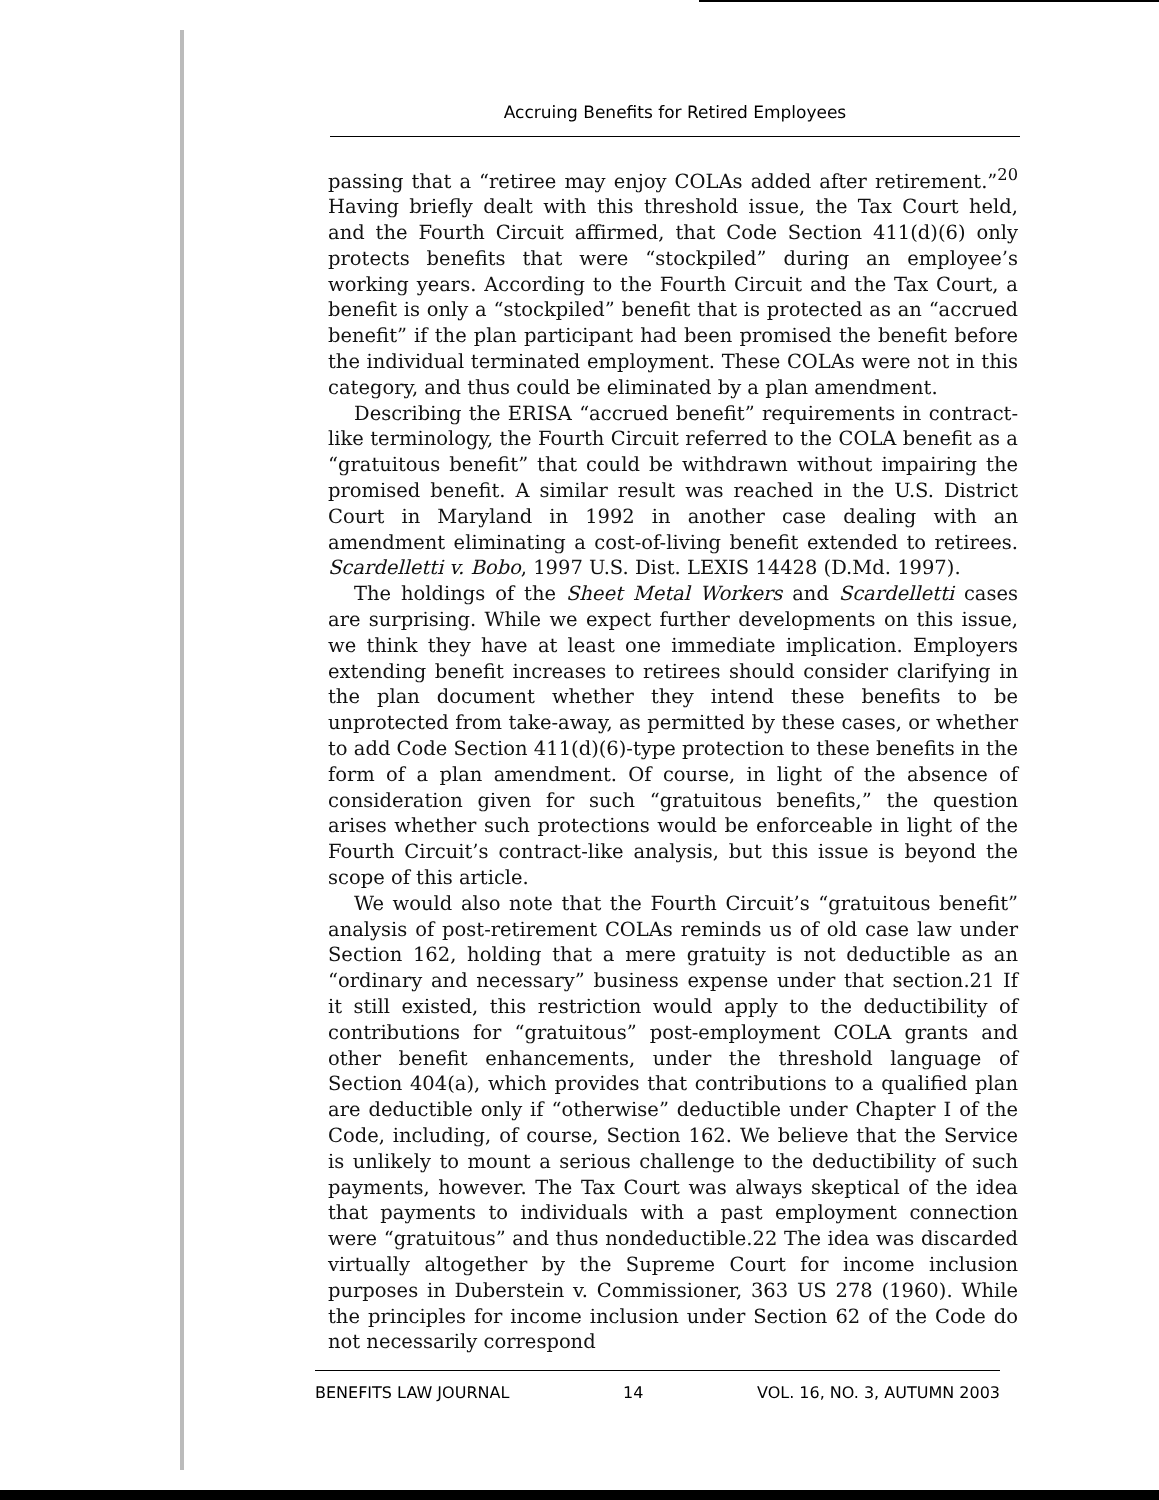Accruing Benefits for Retired Employees
passing that a “retiree may enjoy COLAs added after retirement.”<sup>20</sup> Having briefly dealt with this threshold issue, the Tax Court held, and the Fourth Circuit affirmed, that Code Section 411(d)(6) only protects benefits that were “stockpiled” during an employee’s working years. According to the Fourth Circuit and the Tax Court, a benefit is only a “stockpiled” benefit that is protected as an “accrued benefit” if the plan participant had been promised the benefit before the individual terminated employment. These COLAs were not in this category, and thus could be eliminated by a plan amendment.
Describing the ERISA “accrued benefit” requirements in contract-like terminology, the Fourth Circuit referred to the COLA benefit as a “gratuitous benefit” that could be withdrawn without impairing the promised benefit. A similar result was reached in the U.S. District Court in Maryland in 1992 in another case dealing with an amendment eliminating a cost-of-living benefit extended to retirees. Scardelletti v. Bobo, 1997 U.S. Dist. LEXIS 14428 (D.Md. 1997).
The holdings of the Sheet Metal Workers and Scardelletti cases are surprising. While we expect further developments on this issue, we think they have at least one immediate implication. Employers extending benefit increases to retirees should consider clarifying in the plan document whether they intend these benefits to be unprotected from take-away, as permitted by these cases, or whether to add Code Section 411(d)(6)-type protection to these benefits in the form of a plan amendment. Of course, in light of the absence of consideration given for such “gratuitous benefits,” the question arises whether such protections would be enforceable in light of the Fourth Circuit’s contract-like analysis, but this issue is beyond the scope of this article.
We would also note that the Fourth Circuit’s “gratuitous benefit” analysis of post-retirement COLAs reminds us of old case law under Section 162, holding that a mere gratuity is not deductible as an “ordinary and necessary” business expense under that section.21 If it still existed, this restriction would apply to the deductibility of contributions for “gratuitous” post-employment COLA grants and other benefit enhancements, under the threshold language of Section 404(a), which provides that contributions to a qualified plan are deductible only if “otherwise” deductible under Chapter I of the Code, including, of course, Section 162. We believe that the Service is unlikely to mount a serious challenge to the deductibility of such payments, however. The Tax Court was always skeptical of the idea that payments to individuals with a past employment connection were “gratuitous” and thus nondeductible.22 The idea was discarded virtually altogether by the Supreme Court for income inclusion purposes in Duberstein v. Commissioner, 363 US 278 (1960). While the principles for income inclusion under Section 62 of the Code do not necessarily correspond
BENEFITS LAW JOURNAL 14 VOL. 16, NO. 3, AUTUMN 2003